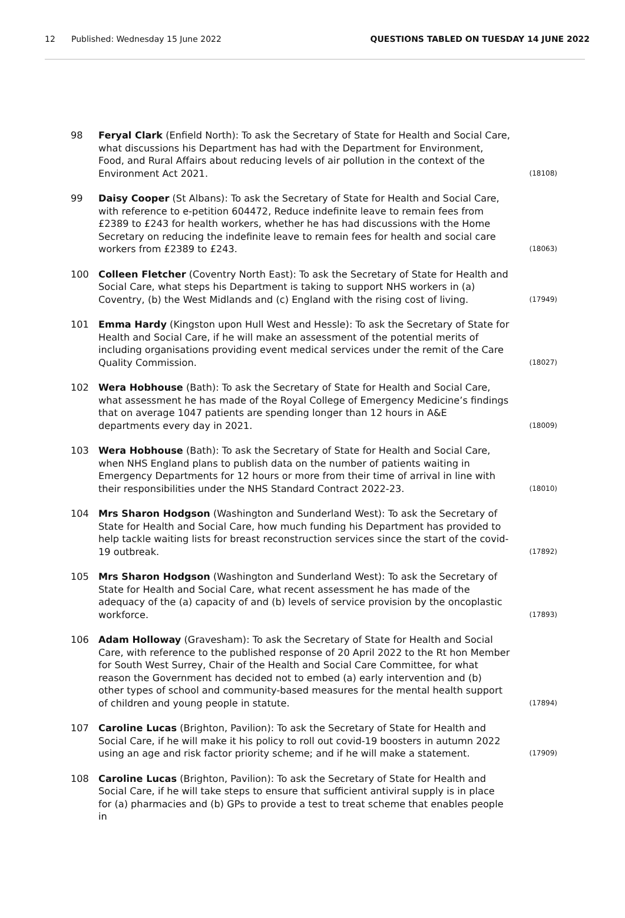12 Published: Wednesday 15 June 2022 QUESTIONS TABLED ON TUESDAY 14 JUNE 2022
98 Feryal Clark (Enfield North): To ask the Secretary of State for Health and Social Care, what discussions his Department has had with the Department for Environment, Food, and Rural Affairs about reducing levels of air pollution in the context of the Environment Act 2021.
(18108)
99 Daisy Cooper (St Albans): To ask the Secretary of State for Health and Social Care, with reference to e-petition 604472, Reduce indefinite leave to remain fees from £2389 to £243 for health workers, whether he has had discussions with the Home Secretary on reducing the indefinite leave to remain fees for health and social care workers from £2389 to £243.
(18063)
100 Colleen Fletcher (Coventry North East): To ask the Secretary of State for Health and Social Care, what steps his Department is taking to support NHS workers in (a) Coventry, (b) the West Midlands and (c) England with the rising cost of living.
(17949)
101 Emma Hardy (Kingston upon Hull West and Hessle): To ask the Secretary of State for Health and Social Care, if he will make an assessment of the potential merits of including organisations providing event medical services under the remit of the Care Quality Commission.
(18027)
102 Wera Hobhouse (Bath): To ask the Secretary of State for Health and Social Care, what assessment he has made of the Royal College of Emergency Medicine’s findings that on average 1047 patients are spending longer than 12 hours in A&E departments every day in 2021.
(18009)
103 Wera Hobhouse (Bath): To ask the Secretary of State for Health and Social Care, when NHS England plans to publish data on the number of patients waiting in Emergency Departments for 12 hours or more from their time of arrival in line with their responsibilities under the NHS Standard Contract 2022-23.
(18010)
104 Mrs Sharon Hodgson (Washington and Sunderland West): To ask the Secretary of State for Health and Social Care, how much funding his Department has provided to help tackle waiting lists for breast reconstruction services since the start of the covid-19 outbreak.
(17892)
105 Mrs Sharon Hodgson (Washington and Sunderland West): To ask the Secretary of State for Health and Social Care, what recent assessment he has made of the adequacy of the (a) capacity of and (b) levels of service provision by the oncoplastic workforce.
(17893)
106 Adam Holloway (Gravesham): To ask the Secretary of State for Health and Social Care, with reference to the published response of 20 April 2022 to the Rt hon Member for South West Surrey, Chair of the Health and Social Care Committee, for what reason the Government has decided not to embed (a) early intervention and (b) other types of school and community-based measures for the mental health support of children and young people in statute.
(17894)
107 Caroline Lucas (Brighton, Pavilion): To ask the Secretary of State for Health and Social Care, if he will make it his policy to roll out covid-19 boosters in autumn 2022 using an age and risk factor priority scheme; and if he will make a statement.
(17909)
108 Caroline Lucas (Brighton, Pavilion): To ask the Secretary of State for Health and Social Care, if he will take steps to ensure that sufficient antiviral supply is in place for (a) pharmacies and (b) GPs to provide a test to treat scheme that enables people in